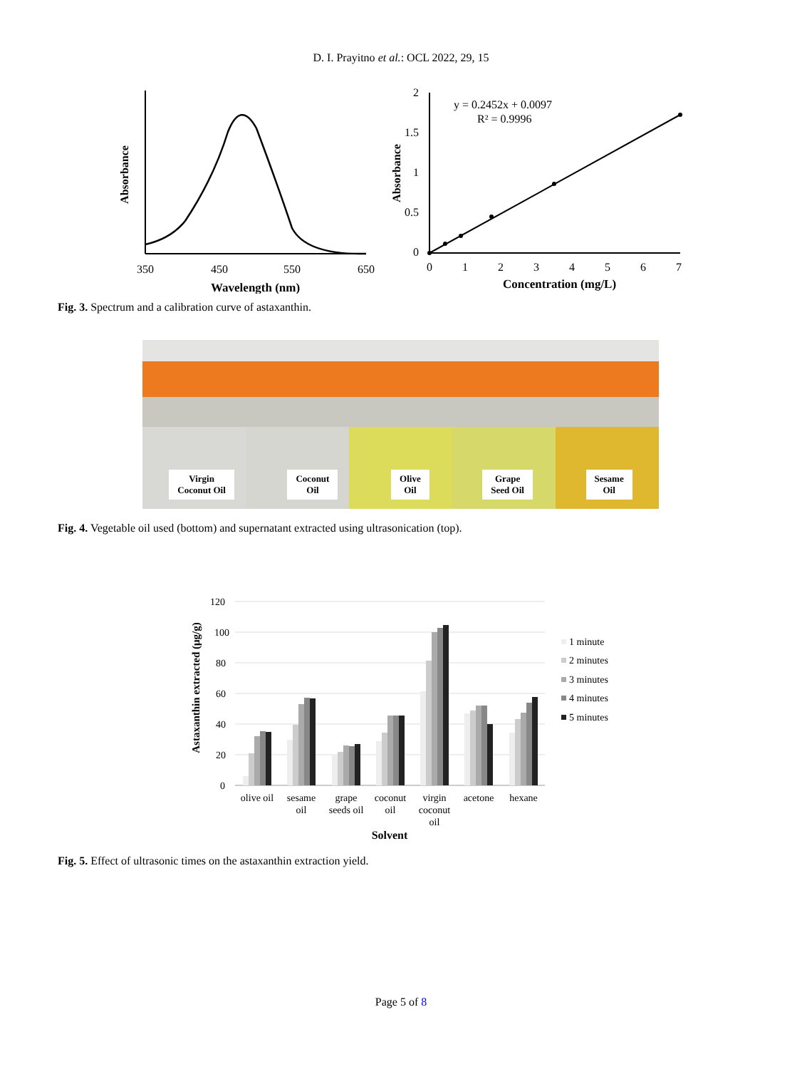D. I. Prayitno et al.: OCL 2022, 29, 15
Absorbance
350
450
550
650
Wavelength (nm)
2
1.5
1
0.5
0
Absorbance
0
1
2
3
4
5
6
7
Concentration (mg/L)
y = 0.2452x + 0.0097
R² = 0.9996
Fig. 3. Spectrum and a calibration curve of astaxanthin.
Virgin
Coconut Oil
Coconut
Oil
Olive
Oil
Grape
Seed Oil
Sesame
Oil
Fig. 4. Vegetable oil used (bottom) and supernatant extracted using ultrasonication (top).
120
100
80
60
40
20
0
Astaxanthin extracted (μg/g)
olive oil
sesame
oil
grape
seeds oil
coconut
oil
virgin
coconut
oil
acetone
hexane
Solvent
1 minute
2 minutes
3 minutes
4 minutes
5 minutes
Fig. 5. Effect of ultrasonic times on the astaxanthin extraction yield.
Page 5 of 8